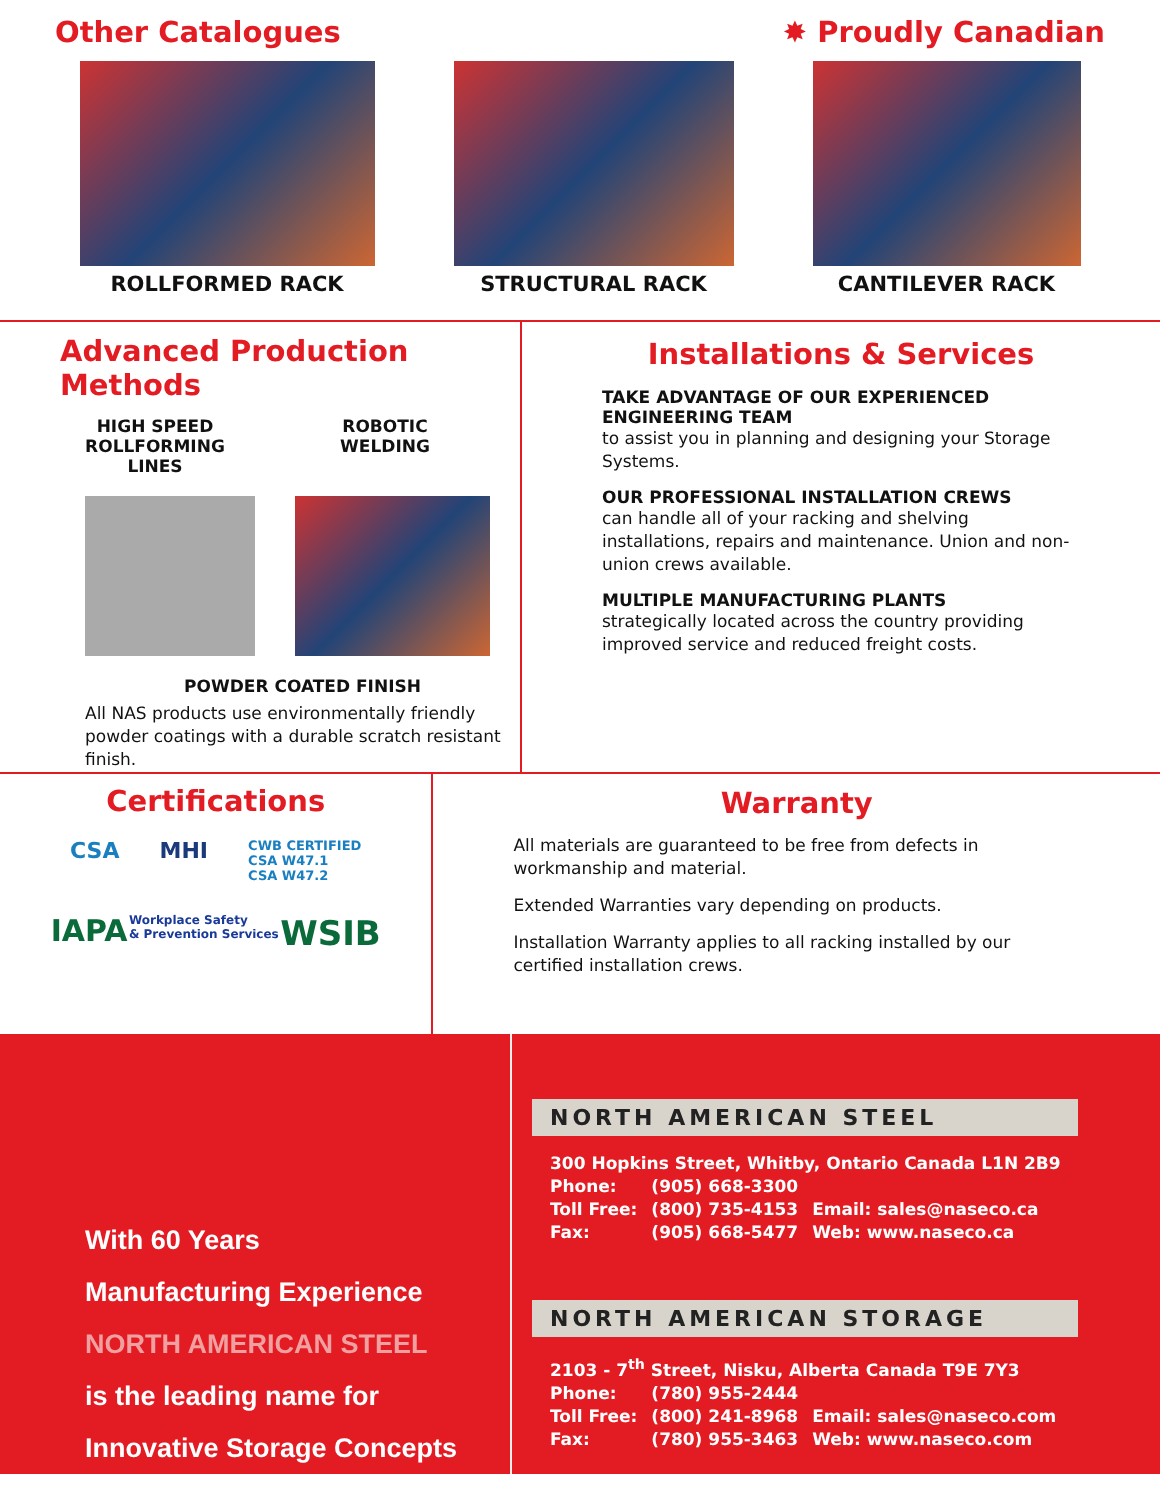Other Catalogues ✸ Proudly Canadian
ROLLFORMED RACK STRUCTURAL RACK CANTILEVER RACK
Advanced Production Methods
HIGH SPEED
ROLLFORMING LINES ROBOTIC
WELDING
POWDER COATED FINISH
All NAS products use environmentally friendly powder coatings with a durable scratch resistant finish.
Installations & Services
TAKE ADVANTAGE OF OUR EXPERIENCED ENGINEERING TEAM
to assist you in planning and designing your Storage Systems.
OUR PROFESSIONAL INSTALLATION CREWS
can handle all of your racking and shelving installations, repairs and maintenance. Union and non-union crews available.
MULTIPLE MANUFACTURING PLANTS
strategically located across the country providing improved service and reduced freight costs.
Certifications
CSA MHI CWB CERTIFIED
CSA W47.1
CSA W47.2
IAPA Workplace Safety
& Prevention Services WSIB
Warranty
All materials are guaranteed to be free from defects in workmanship and material.
Extended Warranties vary depending on products.
Installation Warranty applies to all racking installed by our certified installation crews.
With 60 Years
Manufacturing Experience
NORTH AMERICAN STEEL
is the leading name for
Innovative Storage Concepts
NORTH AMERICAN STEEL
300 Hopkins Street, Whitby, Ontario Canada L1N 2B9
| Phone: | (905) 668-3300 | |
| Toll Free: | (800) 735-4153 | Email: sales@naseco.ca |
| Fax: | (905) 668-5477 | Web: www.naseco.ca |
NORTH AMERICAN STORAGE
2103 - 7<sup>th</sup> Street, Nisku, Alberta Canada T9E 7Y3
| Phone: | (780) 955-2444 | |
| Toll Free: | (800) 241-8968 | Email: sales@naseco.com |
| Fax: | (780) 955-3463 | Web: www.naseco.com |